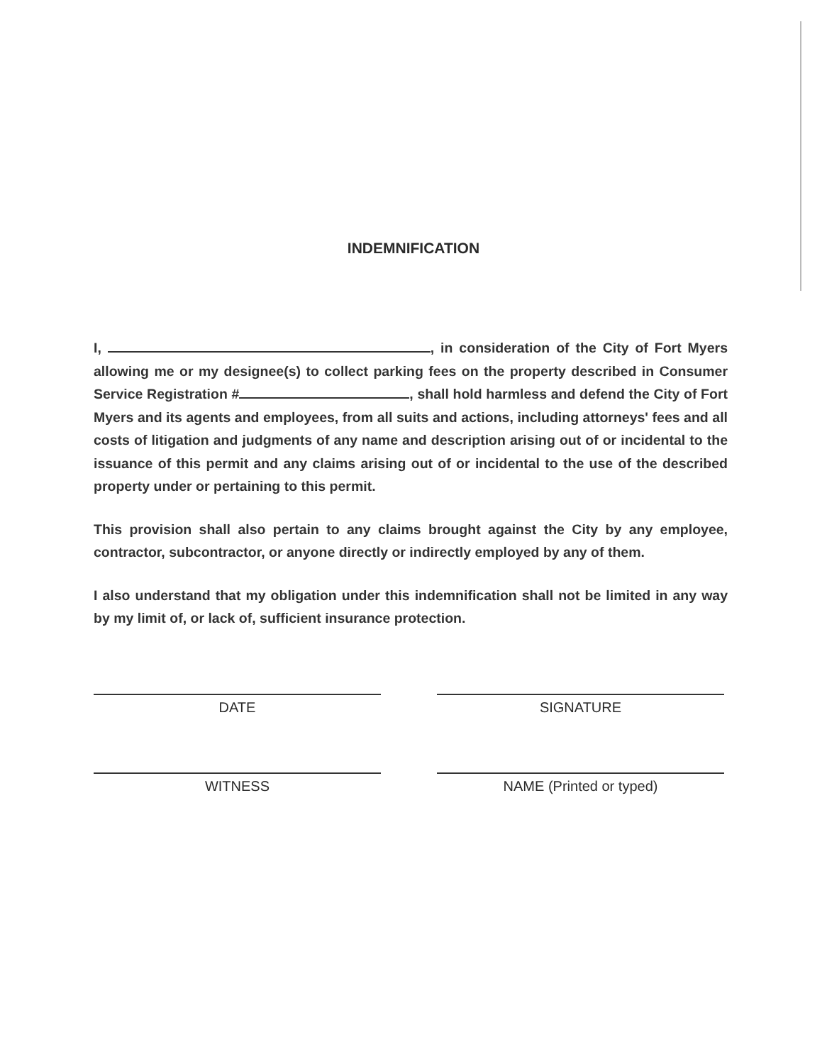INDEMNIFICATION
I, , in consideration of the City of Fort Myers allowing me or my designee(s) to collect parking fees on the property described in Consumer Service Registration # , shall hold harmless and defend the City of Fort Myers and its agents and employees, from all suits and actions, including attorneys' fees and all costs of litigation and judgments of any name and description arising out of or incidental to the issuance of this permit and any claims arising out of or incidental to the use of the described property under or pertaining to this permit.
This provision shall also pertain to any claims brought against the City by any employee, contractor, subcontractor, or anyone directly or indirectly employed by any of them.
I also understand that my obligation under this indemnification shall not be limited in any way by my limit of, or lack of, sufficient insurance protection.
DATE SIGNATURE
WITNESS NAME (Printed or typed)